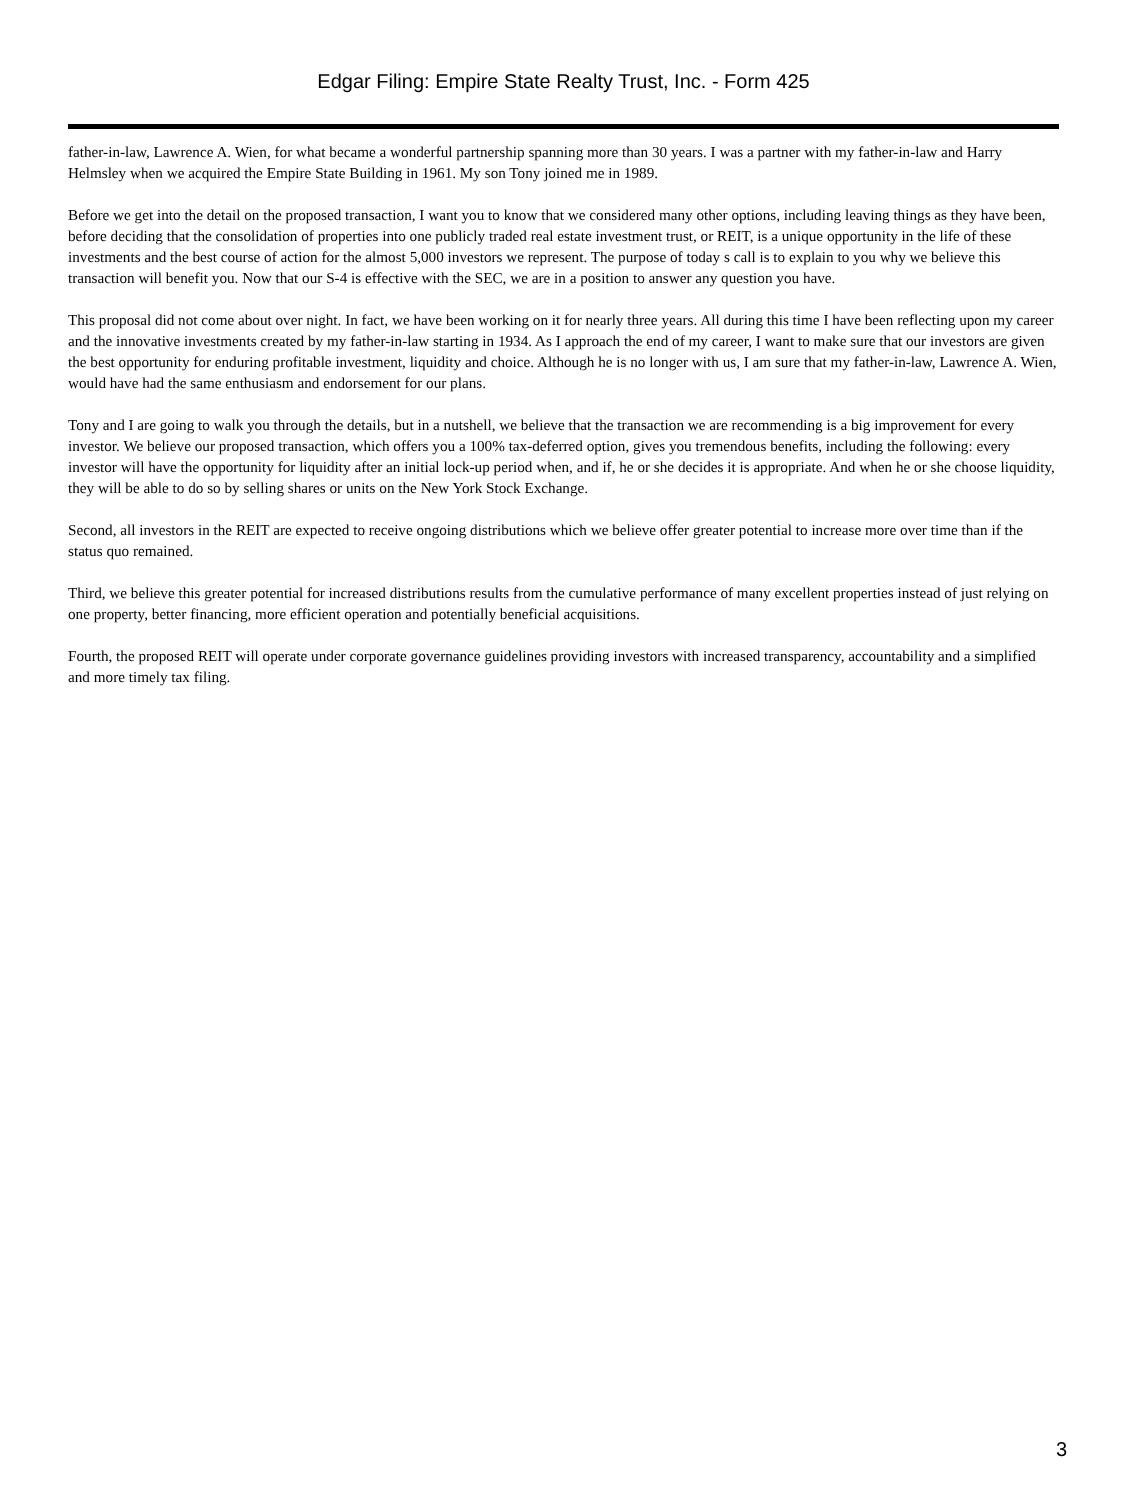Edgar Filing: Empire State Realty Trust, Inc. - Form 425
father-in-law, Lawrence A. Wien, for what became a wonderful partnership spanning more than 30 years. I was a partner with my father-in-law and Harry Helmsley when we acquired the Empire State Building in 1961. My son Tony joined me in 1989.
Before we get into the detail on the proposed transaction, I want you to know that we considered many other options, including leaving things as they have been, before deciding that the consolidation of properties into one publicly traded real estate investment trust, or REIT, is a unique opportunity in the life of these investments and the best course of action for the almost 5,000 investors we represent. The purpose of today s call is to explain to you why we believe this transaction will benefit you. Now that our S-4 is effective with the SEC, we are in a position to answer any question you have.
This proposal did not come about over night. In fact, we have been working on it for nearly three years. All during this time I have been reflecting upon my career and the innovative investments created by my father-in-law starting in 1934. As I approach the end of my career, I want to make sure that our investors are given the best opportunity for enduring profitable investment, liquidity and choice. Although he is no longer with us, I am sure that my father-in-law, Lawrence A. Wien, would have had the same enthusiasm and endorsement for our plans.
Tony and I are going to walk you through the details, but in a nutshell, we believe that the transaction we are recommending is a big improvement for every investor. We believe our proposed transaction, which offers you a 100% tax-deferred option, gives you tremendous benefits, including the following: every investor will have the opportunity for liquidity after an initial lock-up period when, and if, he or she decides it is appropriate. And when he or she choose liquidity, they will be able to do so by selling shares or units on the New York Stock Exchange.
Second, all investors in the REIT are expected to receive ongoing distributions which we believe offer greater potential to increase more over time than if the status quo remained.
Third, we believe this greater potential for increased distributions results from the cumulative performance of many excellent properties instead of just relying on one property, better financing, more efficient operation and potentially beneficial acquisitions.
Fourth, the proposed REIT will operate under corporate governance guidelines providing investors with increased transparency, accountability and a simplified and more timely tax filing.
3